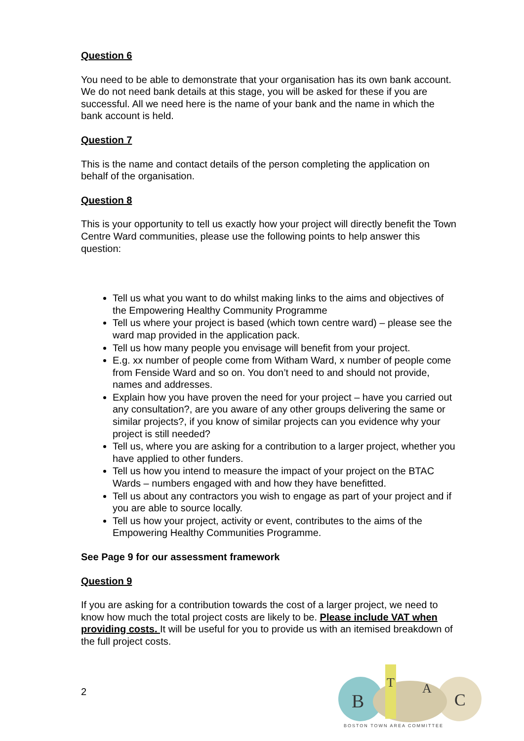Question 6
You need to be able to demonstrate that your organisation has its own bank account. We do not need bank details at this stage, you will be asked for these if you are successful. All we need here is the name of your bank and the name in which the bank account is held.
Question 7
This is the name and contact details of the person completing the application on behalf of the organisation.
Question 8
This is your opportunity to tell us exactly how your project will directly benefit the Town Centre Ward communities, please use the following points to help answer this question:
Tell us what you want to do whilst making links to the aims and objectives of the Empowering Healthy Community Programme
Tell us where your project is based (which town centre ward) – please see the ward map provided in the application pack.
Tell us how many people you envisage will benefit from your project.
E.g. xx number of people come from Witham Ward, x number of people come from Fenside Ward and so on. You don’t need to and should not provide, names and addresses.
Explain how you have proven the need for your project – have you carried out any consultation?, are you aware of any other groups delivering the same or similar projects?, if you know of similar projects can you evidence why your project is still needed?
Tell us, where you are asking for a contribution to a larger project, whether you have applied to other funders.
Tell us how you intend to measure the impact of your project on the BTAC Wards – numbers engaged with and how they have benefitted.
Tell us about any contractors you wish to engage as part of your project and if you are able to source locally.
Tell us how your project, activity or event, contributes to the aims of the Empowering Healthy Communities Programme.
See Page 9 for our assessment framework
Question 9
If you are asking for a contribution towards the cost of a larger project, we need to know how much the total project costs are likely to be. Please include VAT when providing costs. It will be useful for you to provide us with an itemised breakdown of the full project costs.
2
B
T
A
C
BOSTON TOWN AREA COMMITTEE